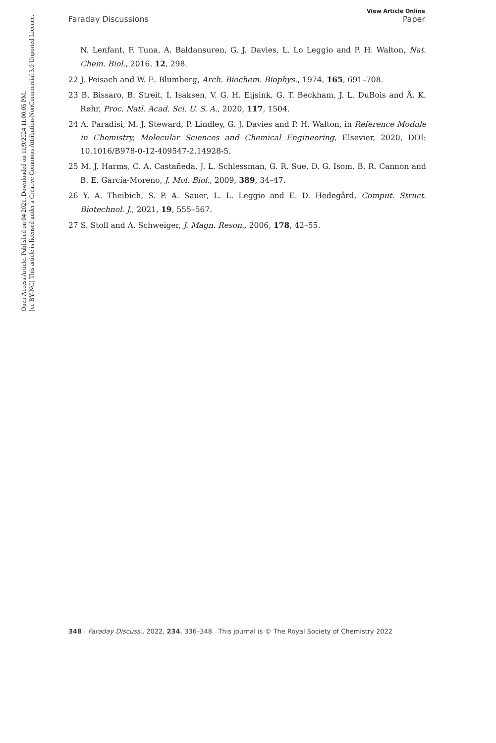Open Access Article. Published on 04 2021. Downloaded on 11/9/2024 11:00:05 PM.
[cc BY-NC] This article is licensed under a Creative Commons Attribution-NonCommercial 3.0 Unported Licence.
View Article Online
Faraday Discussions Paper
N. Lenfant, F. Tuna, A. Baldansuren, G. J. Davies, L. Lo Leggio and P. H. Walton, Nat. Chem. Biol., 2016, 12, 298.
22 J. Peisach and W. E. Blumberg, Arch. Biochem. Biophys., 1974, 165, 691–708.
23 B. Bissaro, B. Streit, I. Isaksen, V. G. H. Eijsink, G. T. Beckham, J. L. DuBois and Å. K. Røhr, Proc. Natl. Acad. Sci. U. S. A., 2020, 117, 1504.
24 A. Paradisi, M. J. Steward, P. Lindley, G. J. Davies and P. H. Walton, in Reference Module in Chemistry, Molecular Sciences and Chemical Engineering, Elsevier, 2020, DOI: 10.1016/B978-0-12-409547-2.14928-5.
25 M. J. Harms, C. A. Castañeda, J. L. Schlessman, G. R. Sue, D. G. Isom, B. R. Cannon and B. E. García-Moreno, J. Mol. Biol., 2009, 389, 34–47.
26 Y. A. Theibich, S. P. A. Sauer, L. L. Leggio and E. D. Hedegård, Comput. Struct. Biotechnol. J., 2021, 19, 555–567.
27 S. Stoll and A. Schweiger, J. Magn. Reson., 2006, 178, 42–55.
348 | Faraday Discuss., 2022, 234, 336–348 This journal is © The Royal Society of Chemistry 2022